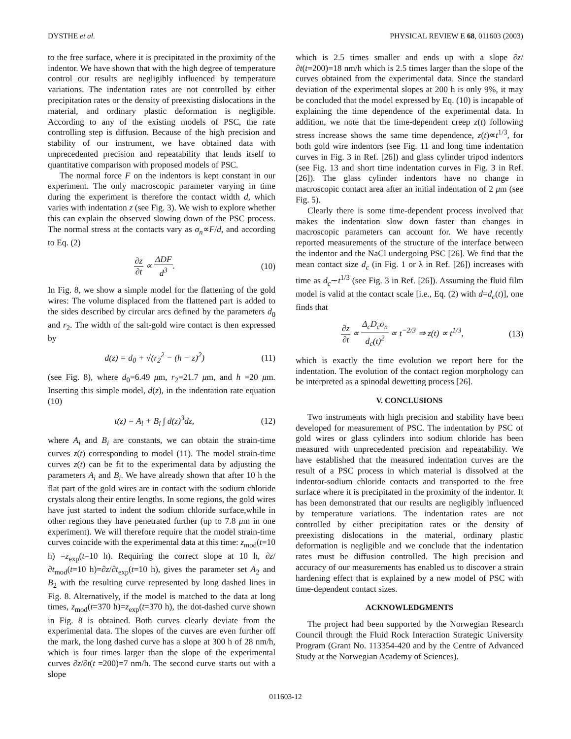DYSTHE et al. PHYSICAL REVIEW E 68, 011603 (2003)
to the free surface, where it is precipitated in the proximity of the indentor. We have shown that with the high degree of temperature control our results are negligibly influenced by temperature variations. The indentation rates are not controlled by either precipitation rates or the density of preexisting dislocations in the material, and ordinary plastic deformation is negligible. According to any of the existing models of PSC, the rate controlling step is diffusion. Because of the high precision and stability of our instrument, we have obtained data with unprecedented precision and repeatability that lends itself to quantitative comparison with proposed models of PSC.
The normal force F on the indentors is kept constant in our experiment. The only macroscopic parameter varying in time during the experiment is therefore the contact width d, which varies with indentation z (see Fig. 3). We wish to explore whether this can explain the observed slowing down of the PSC process. The normal stress at the contacts vary as σ<sub>n</sub>∝F/d, and according to Eq. (2)
∂z ∂t ∝ ΔDF d<sup>3</sup>. (10)
In Fig. 8, we show a simple model for the flattening of the gold wires: The volume displaced from the flattened part is added to the sides described by circular arcs defined by the parameters d<sub>0</sub> and r<sub>2</sub>. The width of the salt-gold wire contact is then expressed by
d(z) = d<sub>0</sub> + √(r<sub>2</sub><sup>2</sup> − (h − z)<sup>2</sup>) (11)
(see Fig. 8), where d<sub>0</sub>=6.49 μm, r<sub>2</sub>=21.7 μm, and h =20 μm. Inserting this simple model, d(z), in the indentation rate equation (10)
t(z) = A<sub>i</sub> + B<sub>i</sub> ∫ d(z)<sup>3</sup>dz, (12)
where A<sub>i</sub> and B<sub>i</sub> are constants, we can obtain the strain-time curves z(t) corresponding to model (11). The model strain-time curves z(t) can be fit to the experimental data by adjusting the parameters A<sub>i</sub> and B<sub>i</sub>. We have already shown that after 10 h the flat part of the gold wires are in contact with the sodium chloride crystals along their entire lengths. In some regions, the gold wires have just started to indent the sodium chloride surface,while in other regions they have penetrated further (up to 7.8 μm in one experiment). We will therefore require that the model strain-time curves coincide with the experimental data at this time: z<sub>mod</sub>(t=10 h) =z<sub>exp</sub>(t=10 h). Requiring the correct slope at 10 h, ∂z/∂t<sub>mod</sub>(t=10 h)=∂z/∂t<sub>exp</sub>(t=10 h), gives the parameter set A<sub>2</sub> and B<sub>2</sub> with the resulting curve represented by long dashed lines in Fig. 8. Alternatively, if the model is matched to the data at long times, z<sub>mod</sub>(t=370 h)=z<sub>exp</sub>(t=370 h), the dot-dashed curve shown in Fig. 8 is obtained. Both curves clearly deviate from the experimental data. The slopes of the curves are even further off the mark, the long dashed curve has a slope at 300 h of 28 nm/h, which is four times larger than the slope of the experimental curves ∂z/∂t(t =200)=7 nm/h. The second curve starts out with a slope
which is 2.5 times smaller and ends up with a slope ∂z/∂t(t=200)=18 nm/h which is 2.5 times larger than the slope of the curves obtained from the experimental data. Since the standard deviation of the experimental slopes at 200 h is only 9%, it may be concluded that the model expressed by Eq. (10) is incapable of explaining the time dependence of the experimental data. In addition, we note that the time-dependent creep z(t) following stress increase shows the same time dependence, z(t)∝t<sup>1/3</sup>, for both gold wire indentors (see Fig. 11 and long time indentation curves in Fig. 3 in Ref. [26]) and glass cylinder tripod indentors (see Fig. 13 and short time indentation curves in Fig. 3 in Ref. [26]). The glass cylinder indentors have no change in macroscopic contact area after an initial indentation of 2 μm (see Fig. 5).
Clearly there is some time-dependent process involved that makes the indentation slow down faster than changes in macroscopic parameters can account for. We have recently reported measurements of the structure of the interface between the indentor and the NaCl undergoing PSC [26]. We find that the mean contact size d<sub>c</sub> (in Fig. 1 or λ in Ref. [26]) increases with time as d<sub>c</sub>∼t<sup>1/3</sup> (see Fig. 3 in Ref. [26]). Assuming the fluid film model is valid at the contact scale [i.e., Eq. (2) with d=d<sub>c</sub>(t)], one finds that
∂z ∂t ∝ Δ<sub>c</sub>D<sub>c</sub>σ<sub>n</sub> d<sub>c</sub>(t)<sup>2</sup> ∝ t<sup>−2/3</sup> ⇒ z(t) ∝ t<sup>1/3</sup>, (13)
which is exactly the time evolution we report here for the indentation. The evolution of the contact region morphology can be interpreted as a spinodal dewetting process [26].
V. CONCLUSIONS
Two instruments with high precision and stability have been developed for measurement of PSC. The indentation by PSC of gold wires or glass cylinders into sodium chloride has been measured with unprecedented precision and repeatability. We have established that the measured indentation curves are the result of a PSC process in which material is dissolved at the indentor-sodium chloride contacts and transported to the free surface where it is precipitated in the proximity of the indentor. It has been demonstrated that our results are negligibly influenced by temperature variations. The indentation rates are not controlled by either precipitation rates or the density of preexisting dislocations in the material, ordinary plastic deformation is negligible and we conclude that the indentation rates must be diffusion controlled. The high precision and accuracy of our measurements has enabled us to discover a strain hardening effect that is explained by a new model of PSC with time-dependent contact sizes.
ACKNOWLEDGMENTS
The project had been supported by the Norwegian Research Council through the Fluid Rock Interaction Strategic University Program (Grant No. 113354-420 and by the Centre of Advanced Study at the Norwegian Academy of Sciences).
011603-12